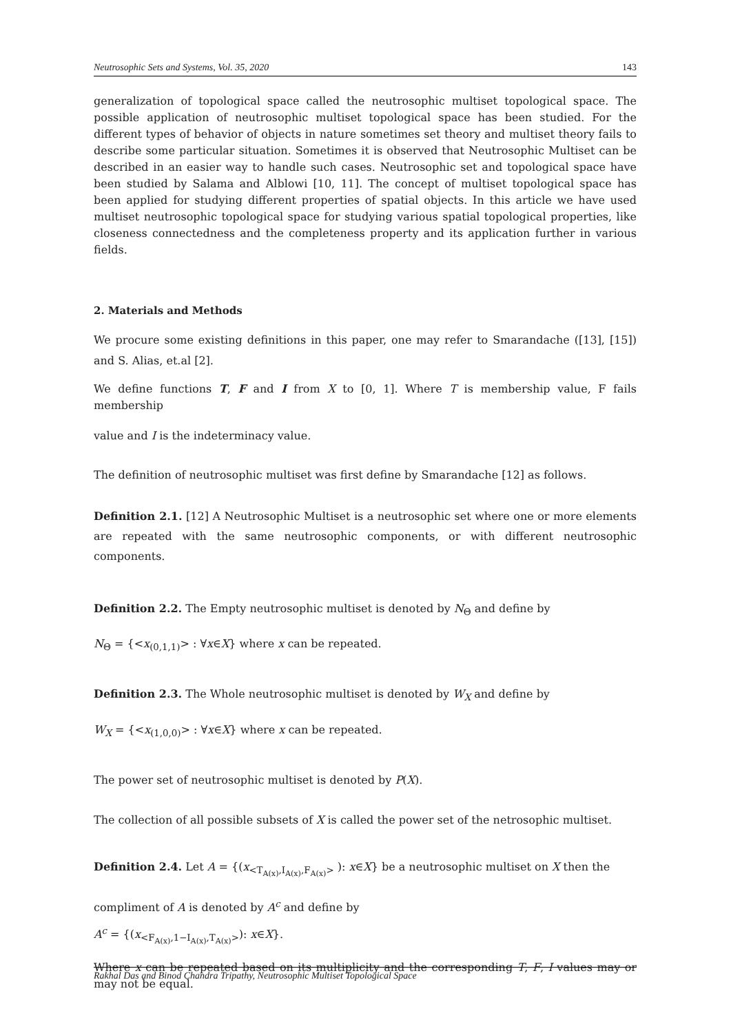Neutrosophic Sets and Systems, Vol. 35, 2020 143
generalization of topological space called the neutrosophic multiset topological space. The possible application of neutrosophic multiset topological space has been studied. For the different types of behavior of objects in nature sometimes set theory and multiset theory fails to describe some particular situation. Sometimes it is observed that Neutrosophic Multiset can be described in an easier way to handle such cases. Neutrosophic set and topological space have been studied by Salama and Alblowi [10, 11]. The concept of multiset topological space has been applied for studying different properties of spatial objects. In this article we have used multiset neutrosophic topological space for studying various spatial topological properties, like closeness connectedness and the completeness property and its application further in various fields.
2. Materials and Methods
We procure some existing definitions in this paper, one may refer to Smarandache ([13], [15]) and S. Alias, et.al [2].
We define functions T, F and I from X to [0, 1]. Where T is membership value, F fails membership
value and I is the indeterminacy value.
The definition of neutrosophic multiset was first define by Smarandache [12] as follows.
Definition 2.1. [12] A Neutrosophic Multiset is a neutrosophic set where one or more elements are repeated with the same neutrosophic components, or with different neutrosophic components.
Definition 2.2. The Empty neutrosophic multiset is denoted by N<sub>Θ</sub> and define by
N<sub>Θ</sub> = {<x<sub>(0,1,1)</sub>> : ∀x∈X} where x can be repeated.
Definition 2.3. The Whole neutrosophic multiset is denoted by W<sub>X</sub> and define by
W<sub>X</sub> = {<x<sub>(1,0,0)</sub>> : ∀x∈X} where x can be repeated.
The power set of neutrosophic multiset is denoted by P(X).
The collection of all possible subsets of X is called the power set of the netrosophic multiset.
Definition 2.4. Let A = {(x<sub><T<sub>A(x)</sub>,I<sub>A(x)</sub>,F<sub>A(x)</sub>></sub> ): x∈X} be a neutrosophic multiset on X then the
compliment of A is denoted by A<sup>c</sup> and define by
A<sup>c</sup> = {(x<sub><F<sub>A(x)</sub>,1−I<sub>A(x)</sub>,T<sub>A(x)</sub>></sub>): x∈X}.
Where x can be repeated based on its multiplicity and the corresponding T, F, I values may or may not be equal.
Rakhal Das and Binod Chandra Tripathy, Neutrosophic Multiset Topological Space